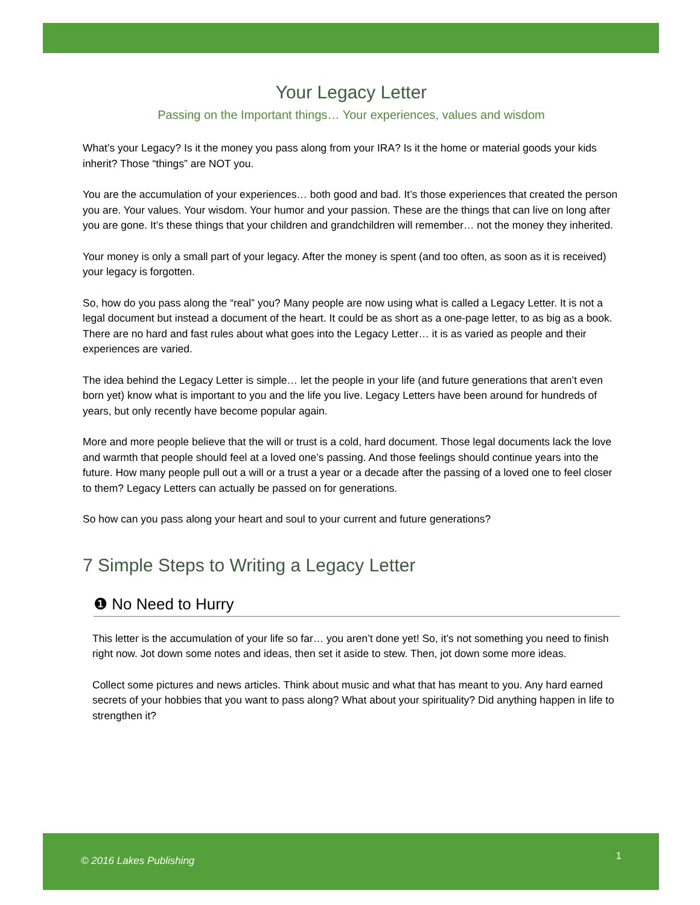Your Legacy Letter
Passing on the Important things… Your experiences, values and wisdom
What’s your Legacy? Is it the money you pass along from your IRA? Is it the home or material goods your kids inherit? Those “things” are NOT you.
You are the accumulation of your experiences… both good and bad. It’s those experiences that created the person you are. Your values. Your wisdom. Your humor and your passion. These are the things that can live on long after you are gone. It’s these things that your children and grandchildren will remember… not the money they inherited.
Your money is only a small part of your legacy. After the money is spent (and too often, as soon as it is received) your legacy is forgotten.
So, how do you pass along the “real” you? Many people are now using what is called a Legacy Letter. It is not a legal document but instead a document of the heart. It could be as short as a one-page letter, to as big as a book. There are no hard and fast rules about what goes into the Legacy Letter… it is as varied as people and their experiences are varied.
The idea behind the Legacy Letter is simple… let the people in your life (and future generations that aren’t even born yet) know what is important to you and the life you live. Legacy Letters have been around for hundreds of years, but only recently have become popular again.
More and more people believe that the will or trust is a cold, hard document. Those legal documents lack the love and warmth that people should feel at a loved one’s passing. And those feelings should continue years into the future. How many people pull out a will or a trust a year or a decade after the passing of a loved one to feel closer to them? Legacy Letters can actually be passed on for generations.
So how can you pass along your heart and soul to your current and future generations?
7 Simple Steps to Writing a Legacy Letter
❶ No Need to Hurry
This letter is the accumulation of your life so far… you aren’t done yet! So, it’s not something you need to finish right now. Jot down some notes and ideas, then set it aside to stew. Then, jot down some more ideas.
Collect some pictures and news articles. Think about music and what that has meant to you. Any hard earned secrets of your hobbies that you want to pass along? What about your spirituality? Did anything happen in life to strengthen it?
© 2016 Lakes Publishing 1